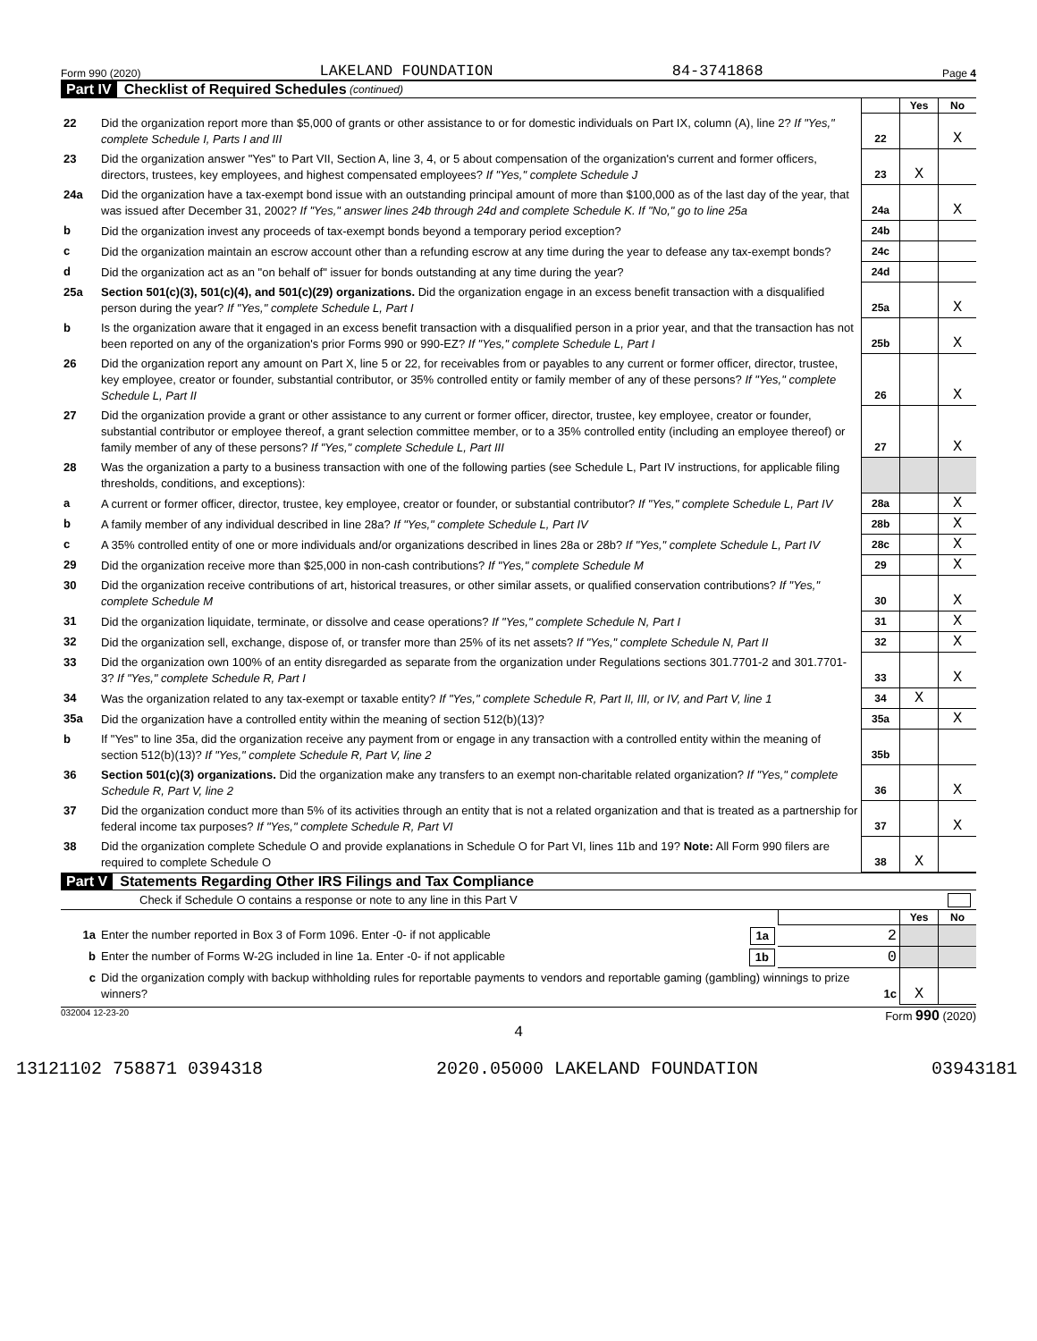Form 990 (2020) LAKELAND FOUNDATION 84-3741868 Page 4
Part IV Checklist of Required Schedules (continued)
| | | | Yes | No |
| 22 | Did the organization report more than $5,000 of grants or other assistance to or for domestic individuals on Part IX, column (A), line 2? If "Yes," complete Schedule I, Parts I and III | 22 | | X |
| 23 | Did the organization answer "Yes" to Part VII, Section A, line 3, 4, or 5 about compensation of the organization's current and former officers, directors, trustees, key employees, and highest compensated employees? If "Yes," complete Schedule J | 23 | X | |
| 24a | Did the organization have a tax-exempt bond issue with an outstanding principal amount of more than $100,000 as of the last day of the year, that was issued after December 31, 2002? If "Yes," answer lines 24b through 24d and complete Schedule K. If "No," go to line 25a | 24a | | X |
| b | Did the organization invest any proceeds of tax-exempt bonds beyond a temporary period exception? | 24b | | |
| c | Did the organization maintain an escrow account other than a refunding escrow at any time during the year to defease any tax-exempt bonds? | 24c | | |
| d | Did the organization act as an "on behalf of" issuer for bonds outstanding at any time during the year? | 24d | | |
| 25a | Section 501(c)(3), 501(c)(4), and 501(c)(29) organizations. Did the organization engage in an excess benefit transaction with a disqualified person during the year? If "Yes," complete Schedule L, Part I | 25a | | X |
| b | Is the organization aware that it engaged in an excess benefit transaction with a disqualified person in a prior year, and that the transaction has not been reported on any of the organization's prior Forms 990 or 990-EZ? If "Yes," complete Schedule L, Part I | 25b | | X |
| 26 | Did the organization report any amount on Part X, line 5 or 22, for receivables from or payables to any current or former officer, director, trustee, key employee, creator or founder, substantial contributor, or 35% controlled entity or family member of any of these persons? If "Yes," complete Schedule L, Part II | 26 | | X |
| 27 | Did the organization provide a grant or other assistance to any current or former officer, director, trustee, key employee, creator or founder, substantial contributor or employee thereof, a grant selection committee member, or to a 35% controlled entity (including an employee thereof) or family member of any of these persons? If "Yes," complete Schedule L, Part III | 27 | | X |
| 28 | Was the organization a party to a business transaction with one of the following parties (see Schedule L, Part IV instructions, for applicable filing thresholds, conditions, and exceptions): | | | |
| a | A current or former officer, director, trustee, key employee, creator or founder, or substantial contributor? If "Yes," complete Schedule L, Part IV | 28a | | X |
| b | A family member of any individual described in line 28a? If "Yes," complete Schedule L, Part IV | 28b | | X |
| c | A 35% controlled entity of one or more individuals and/or organizations described in lines 28a or 28b? If "Yes," complete Schedule L, Part IV | 28c | | X |
| 29 | Did the organization receive more than $25,000 in non-cash contributions? If "Yes," complete Schedule M | 29 | | X |
| 30 | Did the organization receive contributions of art, historical treasures, or other similar assets, or qualified conservation contributions? If "Yes," complete Schedule M | 30 | | X |
| 31 | Did the organization liquidate, terminate, or dissolve and cease operations? If "Yes," complete Schedule N, Part I | 31 | | X |
| 32 | Did the organization sell, exchange, dispose of, or transfer more than 25% of its net assets? If "Yes," complete Schedule N, Part II | 32 | | X |
| 33 | Did the organization own 100% of an entity disregarded as separate from the organization under Regulations sections 301.7701-2 and 301.7701-3? If "Yes," complete Schedule R, Part I | 33 | | X |
| 34 | Was the organization related to any tax-exempt or taxable entity? If "Yes," complete Schedule R, Part II, III, or IV, and Part V, line 1 | 34 | X | |
| 35a | Did the organization have a controlled entity within the meaning of section 512(b)(13)? | 35a | | X |
| b | If "Yes" to line 35a, did the organization receive any payment from or engage in any transaction with a controlled entity within the meaning of section 512(b)(13)? If "Yes," complete Schedule R, Part V, line 2 | 35b | | |
| 36 | Section 501(c)(3) organizations. Did the organization make any transfers to an exempt non-charitable related organization? If "Yes," complete Schedule R, Part V, line 2 | 36 | | X |
| 37 | Did the organization conduct more than 5% of its activities through an entity that is not a related organization and that is treated as a partnership for federal income tax purposes? If "Yes," complete Schedule R, Part VI | 37 | | X |
| 38 | Did the organization complete Schedule O and provide explanations in Schedule O for Part VI, lines 11b and 19? Note: All Form 990 filers are required to complete Schedule O | 38 | X | |
Part V Statements Regarding Other IRS Filings and Tax Compliance
Check if Schedule O contains a response or note to any line in this Part V
| | | | Yes | No |
| 1a | Enter the number reported in Box 3 of Form 1096. Enter -0- if not applicable 1a | 2 | | |
| b | Enter the number of Forms W-2G included in line 1a. Enter -0- if not applicable 1b | 0 | | |
| c | Did the organization comply with backup withholding rules for reportable payments to vendors and reportable gaming (gambling) winnings to prize winners? 1c | | X | |
032004 12-23-20 Form 990 (2020)
4
13121102 758871 0394318 2020.05000 LAKELAND FOUNDATION 03943181